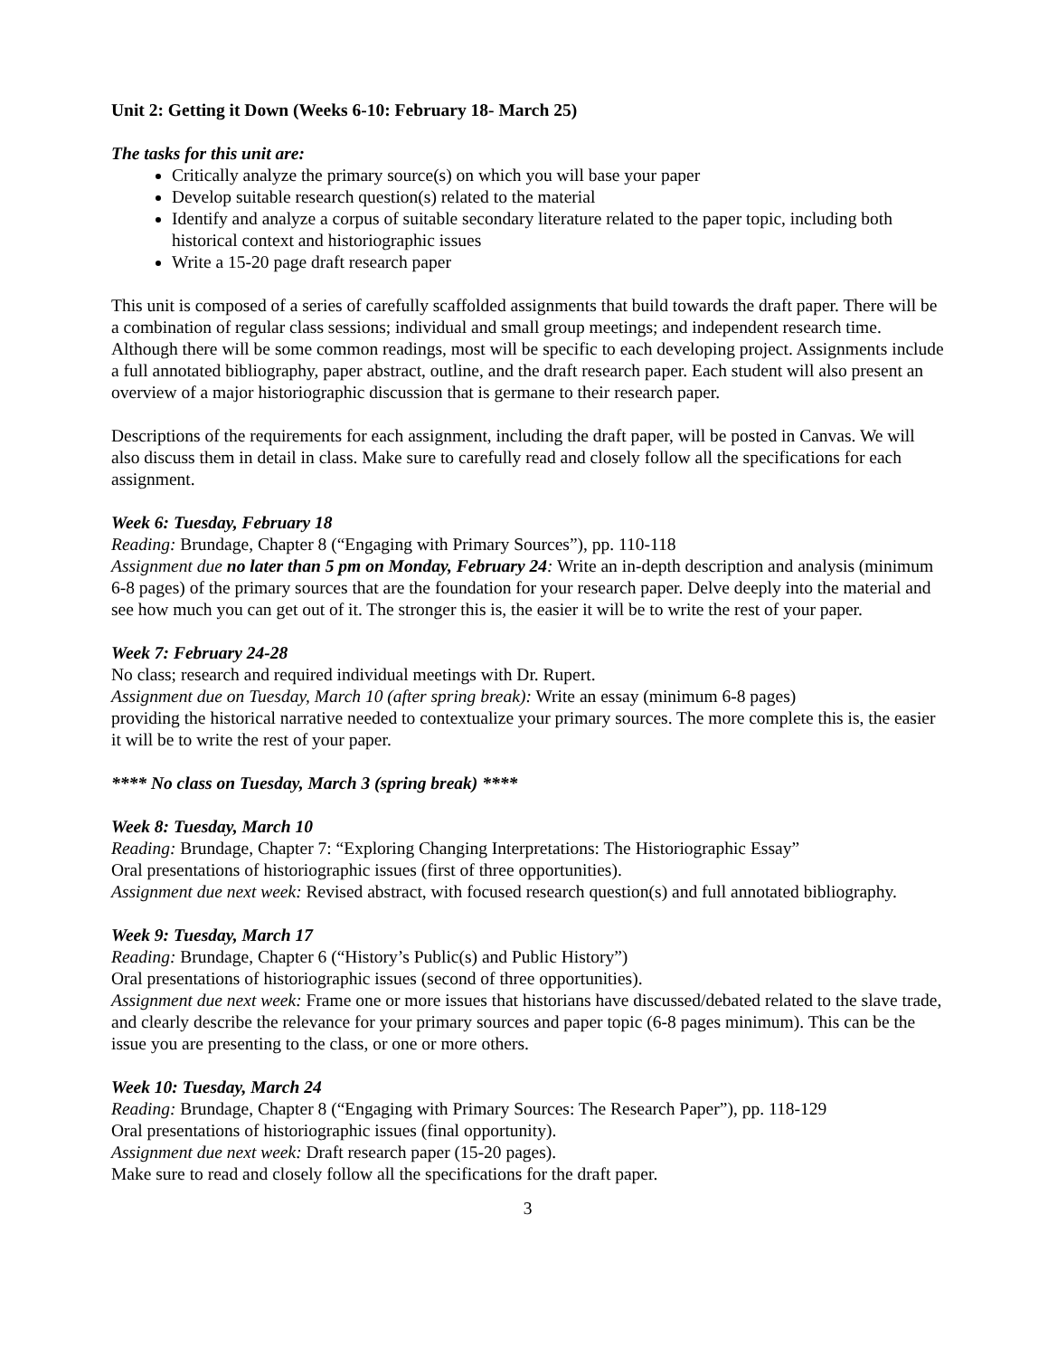Unit 2: Getting it Down (Weeks 6-10: February 18- March 25)
The tasks for this unit are:
Critically analyze the primary source(s) on which you will base your paper
Develop suitable research question(s) related to the material
Identify and analyze a corpus of suitable secondary literature related to the paper topic, including both historical context and historiographic issues
Write a 15-20 page draft research paper
This unit is composed of a series of carefully scaffolded assignments that build towards the draft paper. There will be a combination of regular class sessions; individual and small group meetings; and independent research time. Although there will be some common readings, most will be specific to each developing project. Assignments include a full annotated bibliography, paper abstract, outline, and the draft research paper. Each student will also present an overview of a major historiographic discussion that is germane to their research paper.
Descriptions of the requirements for each assignment, including the draft paper, will be posted in Canvas. We will also discuss them in detail in class. Make sure to carefully read and closely follow all the specifications for each assignment.
Week 6: Tuesday, February 18
Reading: Brundage, Chapter 8 (“Engaging with Primary Sources”), pp. 110-118
Assignment due no later than 5 pm on Monday, February 24: Write an in-depth description and analysis (minimum 6-8 pages) of the primary sources that are the foundation for your research paper. Delve deeply into the material and see how much you can get out of it. The stronger this is, the easier it will be to write the rest of your paper.
Week 7: February 24-28
No class; research and required individual meetings with Dr. Rupert.
Assignment due on Tuesday, March 10 (after spring break): Write an essay (minimum 6-8 pages)
providing the historical narrative needed to contextualize your primary sources. The more complete this is, the easier it will be to write the rest of your paper.
**** No class on Tuesday, March 3 (spring break) ****
Week 8: Tuesday, March 10
Reading: Brundage, Chapter 7: “Exploring Changing Interpretations: The Historiographic Essay”
Oral presentations of historiographic issues (first of three opportunities).
Assignment due next week: Revised abstract, with focused research question(s) and full annotated bibliography.
Week 9: Tuesday, March 17
Reading: Brundage, Chapter 6 (“History’s Public(s) and Public History”)
Oral presentations of historiographic issues (second of three opportunities).
Assignment due next week: Frame one or more issues that historians have discussed/debated related to the slave trade, and clearly describe the relevance for your primary sources and paper topic (6-8 pages minimum). This can be the issue you are presenting to the class, or one or more others.
Week 10: Tuesday, March 24
Reading: Brundage, Chapter 8 (“Engaging with Primary Sources: The Research Paper”), pp. 118-129
Oral presentations of historiographic issues (final opportunity).
Assignment due next week: Draft research paper (15-20 pages).
Make sure to read and closely follow all the specifications for the draft paper.
3